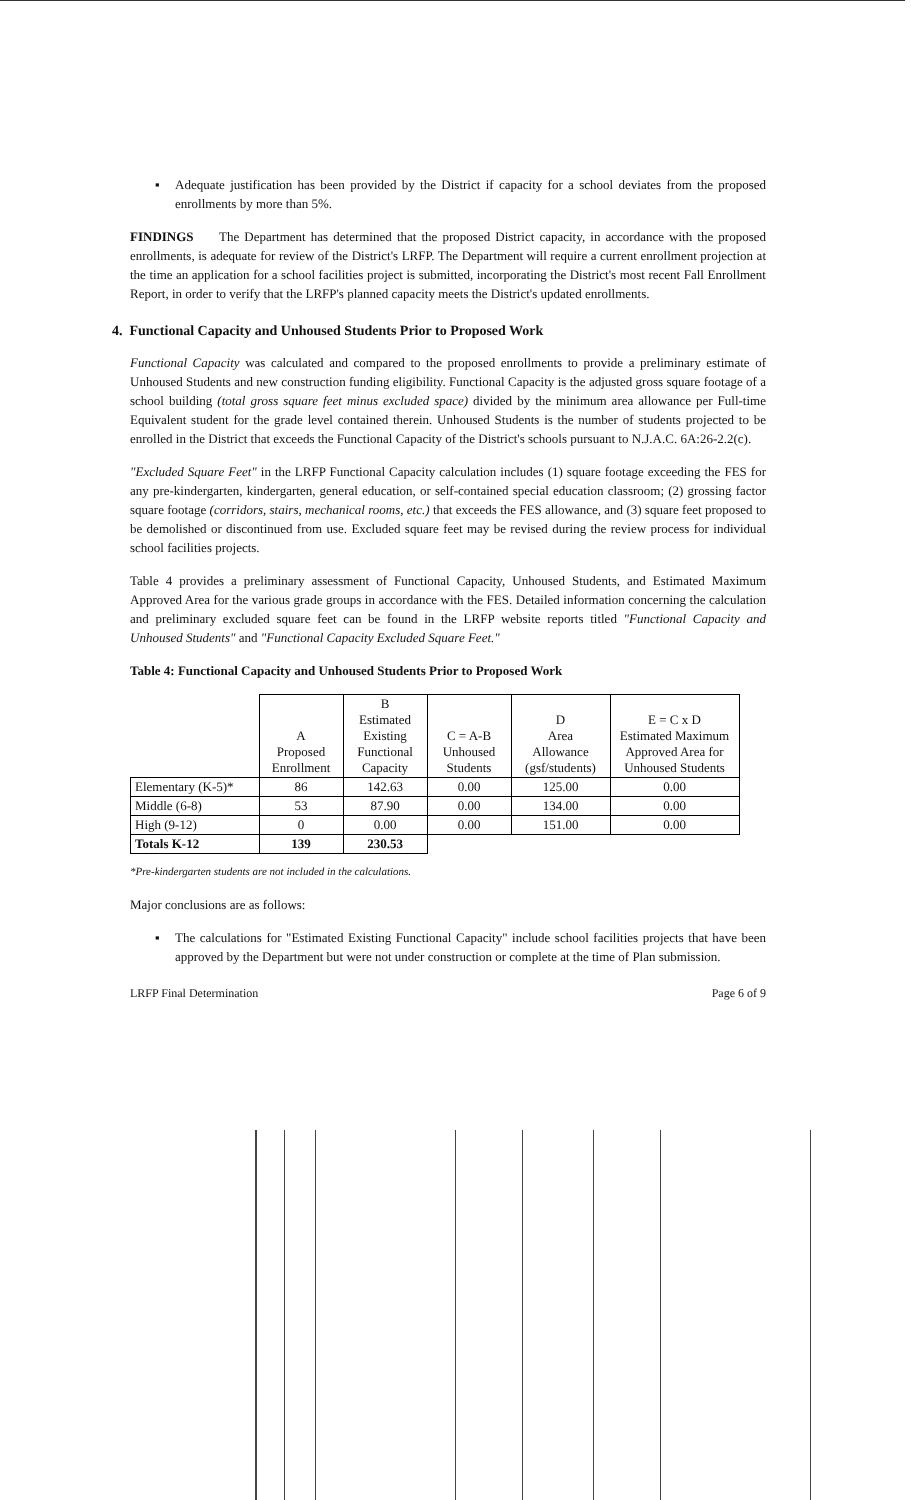▪ Adequate justification has been provided by the District if capacity for a school deviates from the proposed enrollments by more than 5%.
FINDINGS The Department has determined that the proposed District capacity, in accordance with the proposed enrollments, is adequate for review of the District's LRFP. The Department will require a current enrollment projection at the time an application for a school facilities project is submitted, incorporating the District's most recent Fall Enrollment Report, in order to verify that the LRFP's planned capacity meets the District's updated enrollments.
4. Functional Capacity and Unhoused Students Prior to Proposed Work
Functional Capacity was calculated and compared to the proposed enrollments to provide a preliminary estimate of Unhoused Students and new construction funding eligibility. Functional Capacity is the adjusted gross square footage of a school building (total gross square feet minus excluded space) divided by the minimum area allowance per Full-time Equivalent student for the grade level contained therein. Unhoused Students is the number of students projected to be enrolled in the District that exceeds the Functional Capacity of the District's schools pursuant to N.J.A.C. 6A:26-2.2(c).
"Excluded Square Feet" in the LRFP Functional Capacity calculation includes (1) square footage exceeding the FES for any pre-kindergarten, kindergarten, general education, or self-contained special education classroom; (2) grossing factor square footage (corridors, stairs, mechanical rooms, etc.) that exceeds the FES allowance, and (3) square feet proposed to be demolished or discontinued from use. Excluded square feet may be revised during the review process for individual school facilities projects.
Table 4 provides a preliminary assessment of Functional Capacity, Unhoused Students, and Estimated Maximum Approved Area for the various grade groups in accordance with the FES. Detailed information concerning the calculation and preliminary excluded square feet can be found in the LRFP website reports titled "Functional Capacity and Unhoused Students" and "Functional Capacity Excluded Square Feet."
Table 4: Functional Capacity and Unhoused Students Prior to Proposed Work
| | A Proposed Enrollment | B Estimated Existing Functional Capacity | C = A-B Unhoused Students | D Area Allowance (gsf/students) | E = C x D Estimated Maximum Approved Area for Unhoused Students |
| --- | --- | --- | --- | --- | --- |
| Elementary (K-5)* | 86 | 142.63 | 0.00 | 125.00 | 0.00 |
| Middle (6-8) | 53 | 87.90 | 0.00 | 134.00 | 0.00 |
| High (9-12) | 0 | 0.00 | 0.00 | 151.00 | 0.00 |
| Totals K-12 | 139 | 230.53 | | | |
*Pre-kindergarten students are not included in the calculations.
Major conclusions are as follows:
▪ The calculations for "Estimated Existing Functional Capacity" include school facilities projects that have been approved by the Department but were not under construction or complete at the time of Plan submission.
LRFP Final Determination Page 6 of 9